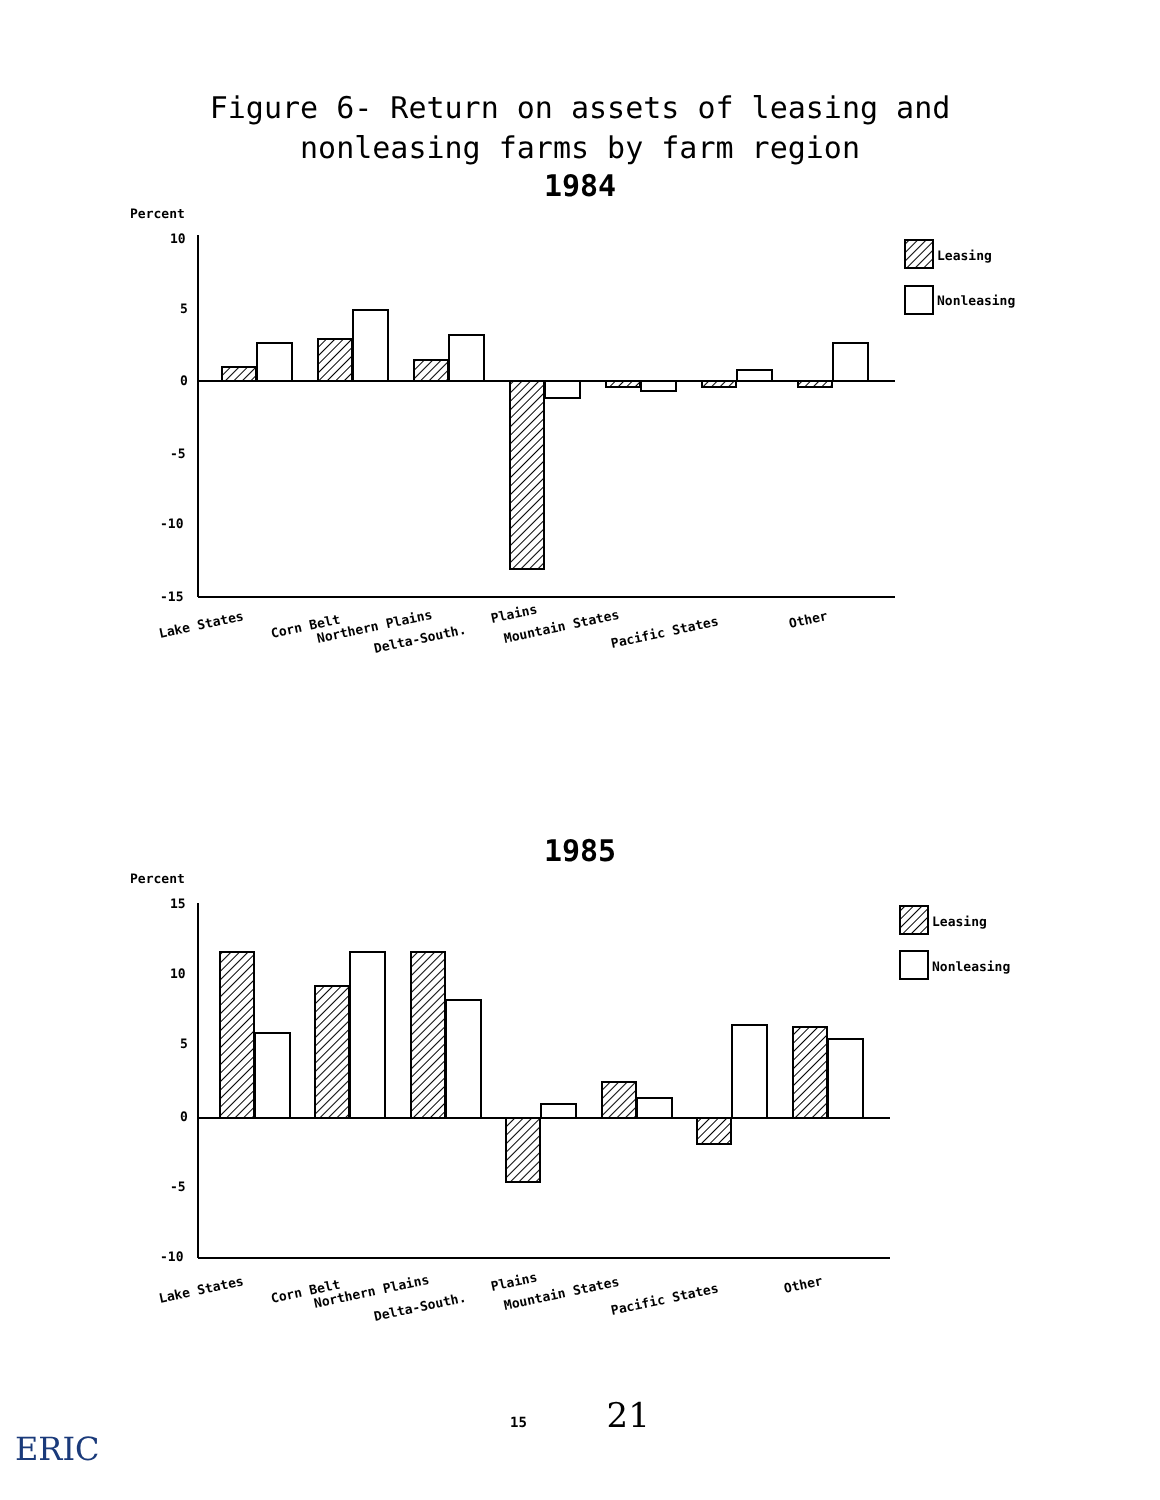Figure 6- Return on assets of leasing and
nonleasing farms by farm region
1984
Percent
10
5
0
-5
-10
-15
Leasing
Nonleasing
Lake States
Corn Belt
Northern Plains
Delta-South.
Plains
Mountain States
Pacific States
Other
1985
Percent
15
10
5
0
-5
-10
Leasing
Nonleasing
Lake States
Corn Belt
Northern Plains
Delta-South.
Plains
Mountain States
Pacific States
Other
15 21
ERIC